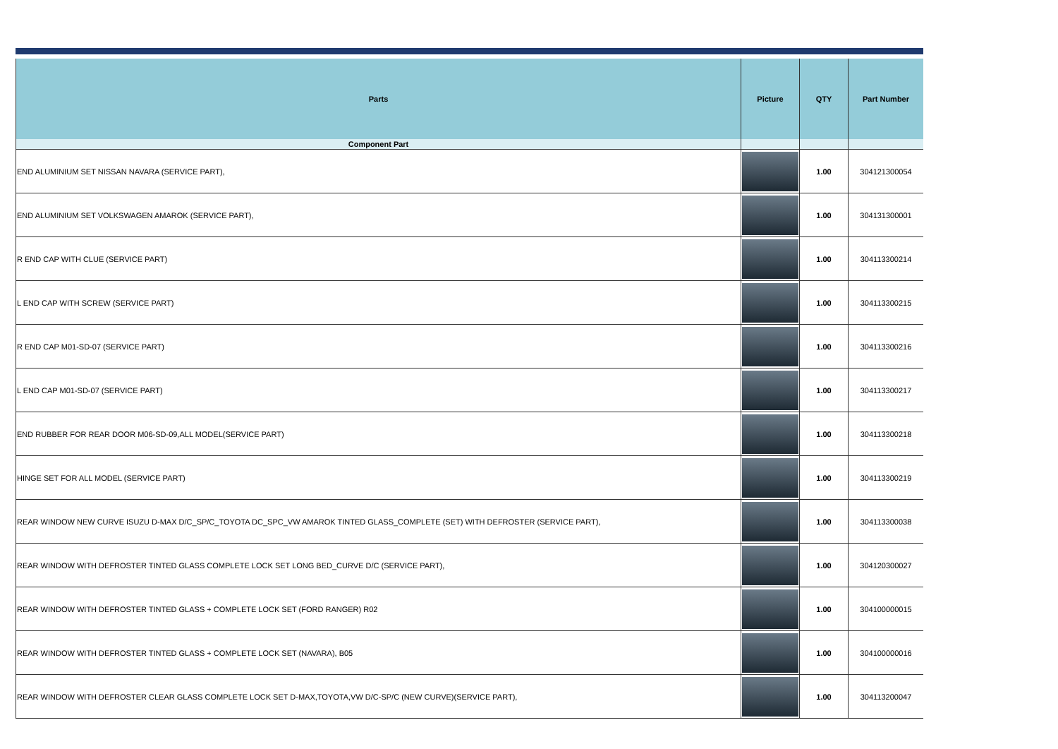| Parts | Picture | QTY | Part Number |
| --- | --- | --- | --- |
| Component Part | | | |
| END ALUMINIUM SET NISSAN NAVARA (SERVICE PART), | | 1.00 | 304121300054 |
| END ALUMINIUM SET VOLKSWAGEN AMAROK (SERVICE PART), | | 1.00 | 304131300001 |
| R END CAP WITH CLUE (SERVICE PART) | | 1.00 | 304113300214 |
| L END CAP WITH SCREW (SERVICE PART) | | 1.00 | 304113300215 |
| R END CAP M01-SD-07 (SERVICE PART) | | 1.00 | 304113300216 |
| L END CAP M01-SD-07 (SERVICE PART) | | 1.00 | 304113300217 |
| END RUBBER FOR REAR DOOR M06-SD-09,ALL MODEL(SERVICE PART) | | 1.00 | 304113300218 |
| HINGE SET FOR ALL MODEL (SERVICE PART) | | 1.00 | 304113300219 |
| REAR WINDOW NEW CURVE ISUZU D-MAX D/C_SP/C_TOYOTA DC_SPC_VW AMAROK TINTED GLASS_COMPLETE (SET) WITH DEFROSTER (SERVICE PART), | | 1.00 | 304113300038 |
| REAR WINDOW WITH DEFROSTER TINTED GLASS COMPLETE LOCK SET LONG BED_CURVE D/C (SERVICE PART), | | 1.00 | 304120300027 |
| REAR WINDOW WITH DEFROSTER TINTED GLASS + COMPLETE LOCK SET (FORD RANGER) R02 | | 1.00 | 304100000015 |
| REAR WINDOW WITH DEFROSTER TINTED GLASS + COMPLETE LOCK SET (NAVARA), B05 | | 1.00 | 304100000016 |
| REAR WINDOW WITH DEFROSTER CLEAR GLASS COMPLETE LOCK SET D-MAX,TOYOTA,VW D/C-SP/C (NEW CURVE)(SERVICE PART), | | 1.00 | 304113200047 |